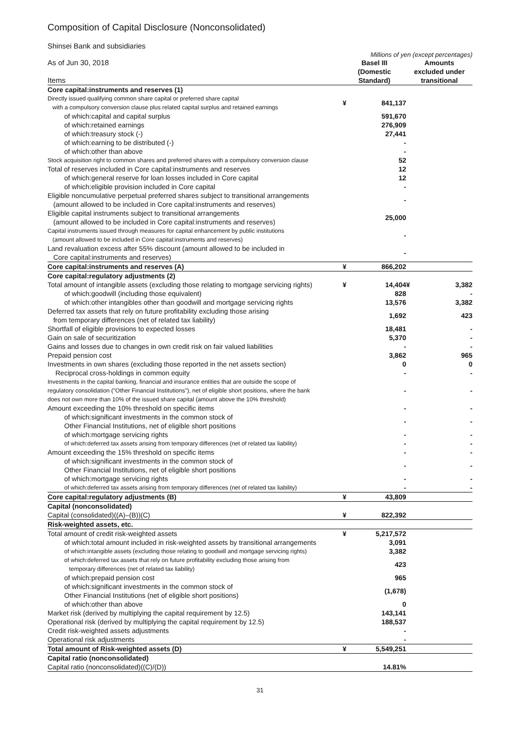Composition of Capital Disclosure (Nonconsolidated)
Shinsei Bank and subsidiaries
Millions of yen (except percentages)
| As of Jun 30, 2018 Items | Basel III (Domestic Standard) | | Amounts excluded under transitional | |
| Core capital:instruments and reserves (1) | | | | |
| Directly issued qualifying common share capital or preferred share capital with a compulsory conversion clause plus related capital surplus and retained earnings | ¥ | 841,137 | | |
| of which:capital and capital surplus | | 591,670 | | |
| of which:retained earnings | | 276,909 | | |
| of which:treasury stock (-) | | 27,441 | | |
| of which:earning to be distributed (-) | | - | | |
| of which:other than above | | - | | |
| Stock acquisition right to common shares and preferred shares with a compulsory conversion clause | | 52 | | |
| Total of reserves included in Core capital:instruments and reserves | | 12 | | |
| of which:general reserve for loan losses included in Core capital | | 12 | | |
| of which:eligible provision included in Core capital | | - | | |
| Eligible noncumulative perpetual preferred shares subject to transitional arrangements (amount allowed to be included in Core capital:instruments and reserves) | | - | | |
| Eligible capital instruments subject to transitional arrangements (amount allowed to be included in Core capital:instruments and reserves) | | 25,000 | | |
| Capital instruments issued through measures for capital enhancement by public institutions (amount allowed to be included in Core capital:instruments and reserves) | | - | | |
| Land revaluation excess after 55% discount (amount allowed to be included in Core capital:instruments and reserves) | | - | | |
| Core capital:instruments and reserves (A) | ¥ | 866,202 | | |
| Core capital:regulatory adjustments (2) | | | | |
| Total amount of intangible assets (excluding those relating to mortgage servicing rights) | ¥ | 14,404 | ¥ | 3,382 |
| of which:goodwill (including those equivalent) | | 828 | | - |
| of which:other intangibles other than goodwill and mortgage servicing rights | | 13,576 | | 3,382 |
| Deferred tax assets that rely on future profitability excluding those arising from temporary differences (net of related tax liability) | | 1,692 | | 423 |
| Shortfall of eligible provisions to expected losses | | 18,481 | | - |
| Gain on sale of securitization | | 5,370 | | - |
| Gains and losses due to changes in own credit risk on fair valued liabilities | | - | | - |
| Prepaid pension cost | | 3,862 | | 965 |
| Investments in own shares (excluding those reported in the net assets section) | | 0 | | 0 |
| Reciprocal cross-holdings in common equity | | - | | - |
| Investments in the capital banking, financial and insurance entities that are outside the scope of regulatory consolidation ("Other Financial Institutions"), net of eligible short positions, where the bank does not own more than 10% of the issued share capital (amount above the 10% threshold) | | - | | - |
| Amount exceeding the 10% threshold on specific items | | - | | - |
| of which:significant investments in the common stock of Other Financial Institutions, net of eligible short positions | | - | | - |
| of which:mortgage servicing rights | | - | | - |
| of which:deferred tax assets arising from temporary differences (net of related tax liability) | | - | | - |
| Amount exceeding the 15% threshold on specific items | | - | | - |
| of which:significant investments in the common stock of Other Financial Institutions, net of eligible short positions | | - | | - |
| of which:mortgage servicing rights | | - | | - |
| of which:deferred tax assets arising from temporary differences (net of related tax liability) | | - | | - |
| Core capital:regulatory adjustments (B) | ¥ | 43,809 | | |
| Capital (nonconsolidated) | | | | |
| Capital (consolidated)((A)–(B))(C) | ¥ | 822,392 | | |
| Risk-weighted assets, etc. | | | | |
| Total amount of credit risk-weighted assets | ¥ | 5,217,572 | | |
| of which:total amount included in risk-weighted assets by transitional arrangements | | 3,091 | | |
| of which:intangible assets (excluding those relating to goodwill and mortgage servicing rights) | | 3,382 | | |
| of which:deferred tax assets that rely on future profitability excluding those arising from temporary differences (net of related tax liability) | | 423 | | |
| of which:prepaid pension cost | | 965 | | |
| of which:significant investments in the common stock of Other Financial Institutions (net of eligible short positions) | | (1,678) | | |
| of which:other than above | | 0 | | |
| Market risk (derived by multiplying the capital requirement by 12.5) | | 143,141 | | |
| Operational risk (derived by multiplying the capital requirement by 12.5) | | 188,537 | | |
| Credit risk-weighted assets adjustments | | - | | |
| Operational risk adjustments | | - | | |
| Total amount of Risk-weighted assets (D) | ¥ | 5,549,251 | | |
| Capital ratio (nonconsolidated) | | | | |
| Capital ratio (nonconsolidated)((C)/(D)) | | 14.81% | | |
31